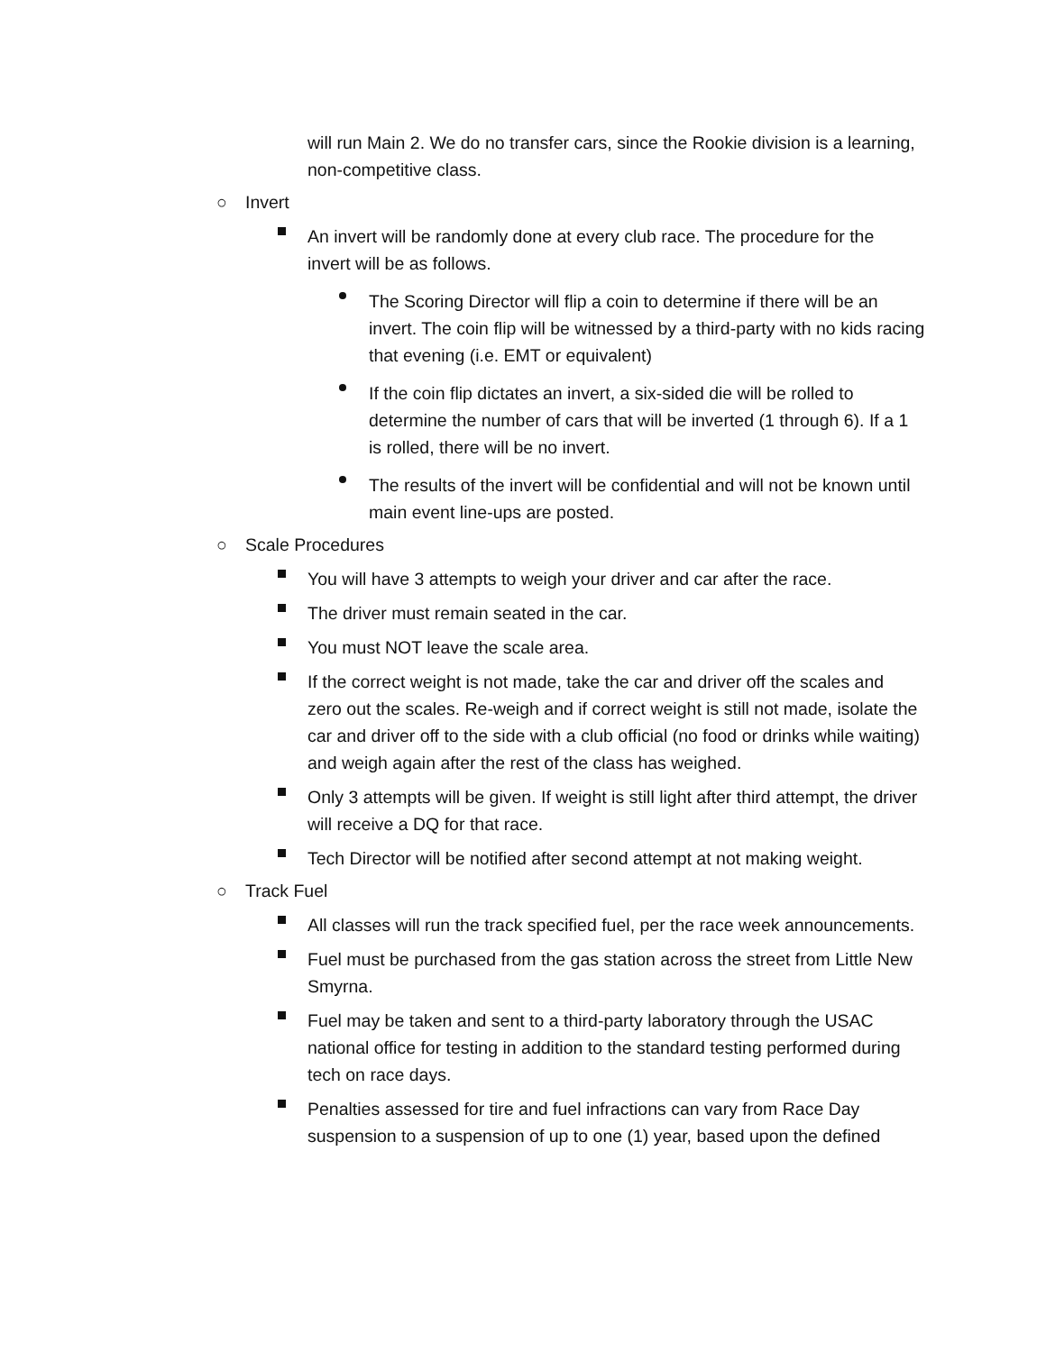will run Main 2. We do no transfer cars, since the Rookie division is a learning, non-competitive class.
○ Invert
An invert will be randomly done at every club race. The procedure for the invert will be as follows.
The Scoring Director will flip a coin to determine if there will be an invert. The coin flip will be witnessed by a third-party with no kids racing that evening (i.e. EMT or equivalent)
If the coin flip dictates an invert, a six-sided die will be rolled to determine the number of cars that will be inverted (1 through 6). If a 1 is rolled, there will be no invert.
The results of the invert will be confidential and will not be known until main event line-ups are posted.
○ Scale Procedures
You will have 3 attempts to weigh your driver and car after the race.
The driver must remain seated in the car.
You must NOT leave the scale area.
If the correct weight is not made, take the car and driver off the scales and zero out the scales. Re-weigh and if correct weight is still not made, isolate the car and driver off to the side with a club official (no food or drinks while waiting) and weigh again after the rest of the class has weighed.
Only 3 attempts will be given. If weight is still light after third attempt, the driver will receive a DQ for that race.
Tech Director will be notified after second attempt at not making weight.
○ Track Fuel
All classes will run the track specified fuel, per the race week announcements.
Fuel must be purchased from the gas station across the street from Little New Smyrna.
Fuel may be taken and sent to a third-party laboratory through the USAC national office for testing in addition to the standard testing performed during tech on race days.
Penalties assessed for tire and fuel infractions can vary from Race Day suspension to a suspension of up to one (1) year, based upon the defined